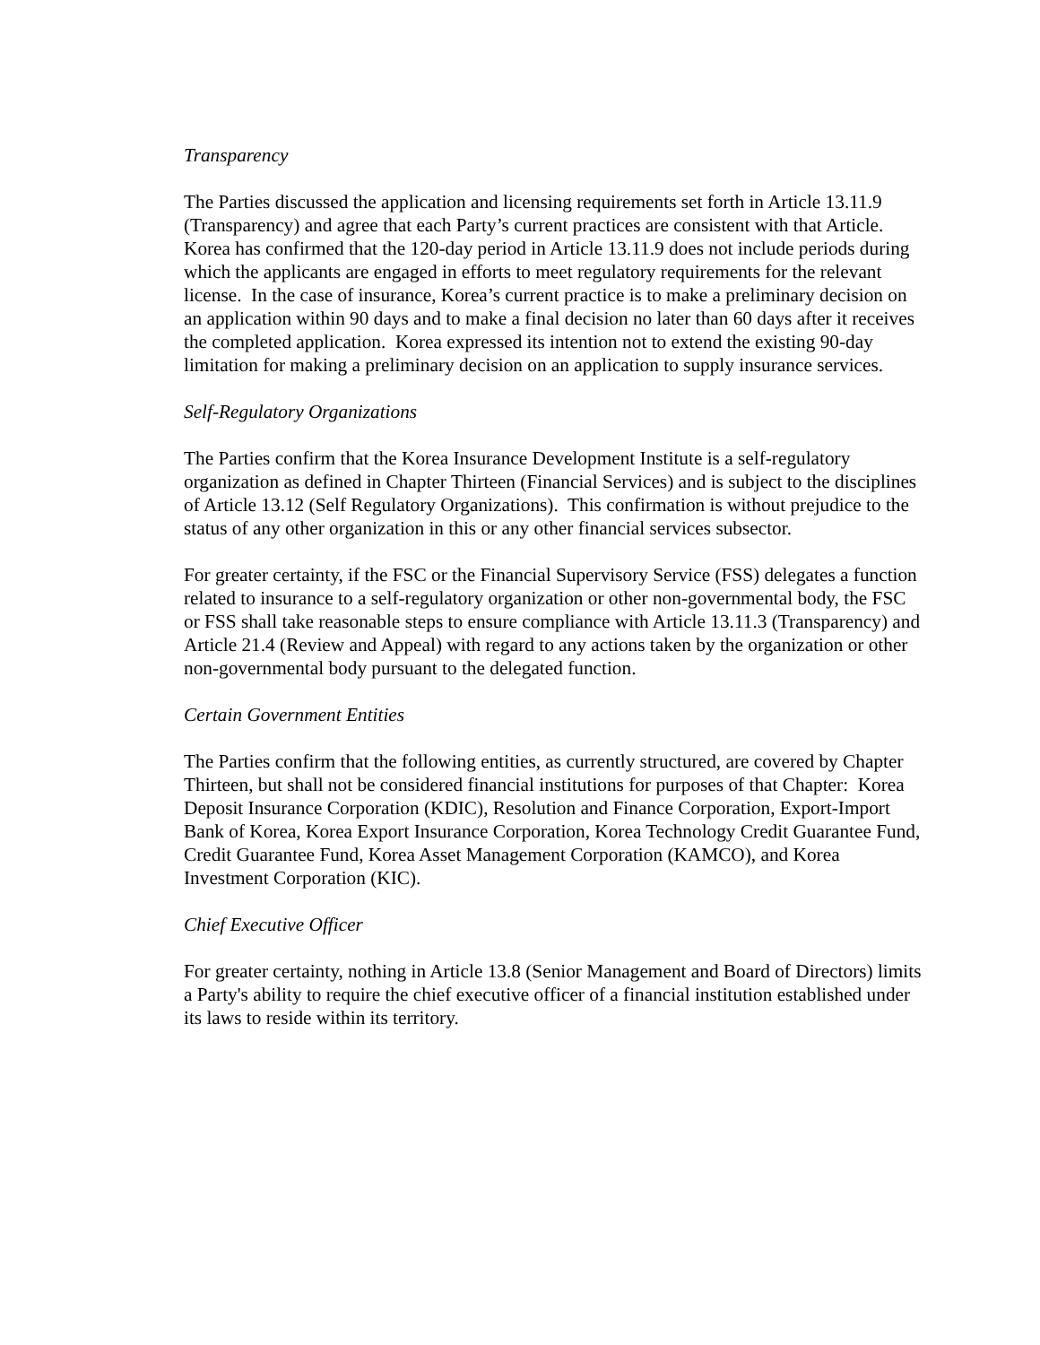Transparency
The Parties discussed the application and licensing requirements set forth in Article 13.11.9 (Transparency) and agree that each Party’s current practices are consistent with that Article. Korea has confirmed that the 120-day period in Article 13.11.9 does not include periods during which the applicants are engaged in efforts to meet regulatory requirements for the relevant license. In the case of insurance, Korea’s current practice is to make a preliminary decision on an application within 90 days and to make a final decision no later than 60 days after it receives the completed application. Korea expressed its intention not to extend the existing 90-day limitation for making a preliminary decision on an application to supply insurance services.
Self-Regulatory Organizations
The Parties confirm that the Korea Insurance Development Institute is a self-regulatory organization as defined in Chapter Thirteen (Financial Services) and is subject to the disciplines of Article 13.12 (Self Regulatory Organizations). This confirmation is without prejudice to the status of any other organization in this or any other financial services subsector.
For greater certainty, if the FSC or the Financial Supervisory Service (FSS) delegates a function related to insurance to a self-regulatory organization or other non-governmental body, the FSC or FSS shall take reasonable steps to ensure compliance with Article 13.11.3 (Transparency) and Article 21.4 (Review and Appeal) with regard to any actions taken by the organization or other non-governmental body pursuant to the delegated function.
Certain Government Entities
The Parties confirm that the following entities, as currently structured, are covered by Chapter Thirteen, but shall not be considered financial institutions for purposes of that Chapter: Korea Deposit Insurance Corporation (KDIC), Resolution and Finance Corporation, Export-Import Bank of Korea, Korea Export Insurance Corporation, Korea Technology Credit Guarantee Fund, Credit Guarantee Fund, Korea Asset Management Corporation (KAMCO), and Korea Investment Corporation (KIC).
Chief Executive Officer
For greater certainty, nothing in Article 13.8 (Senior Management and Board of Directors) limits a Party's ability to require the chief executive officer of a financial institution established under its laws to reside within its territory.